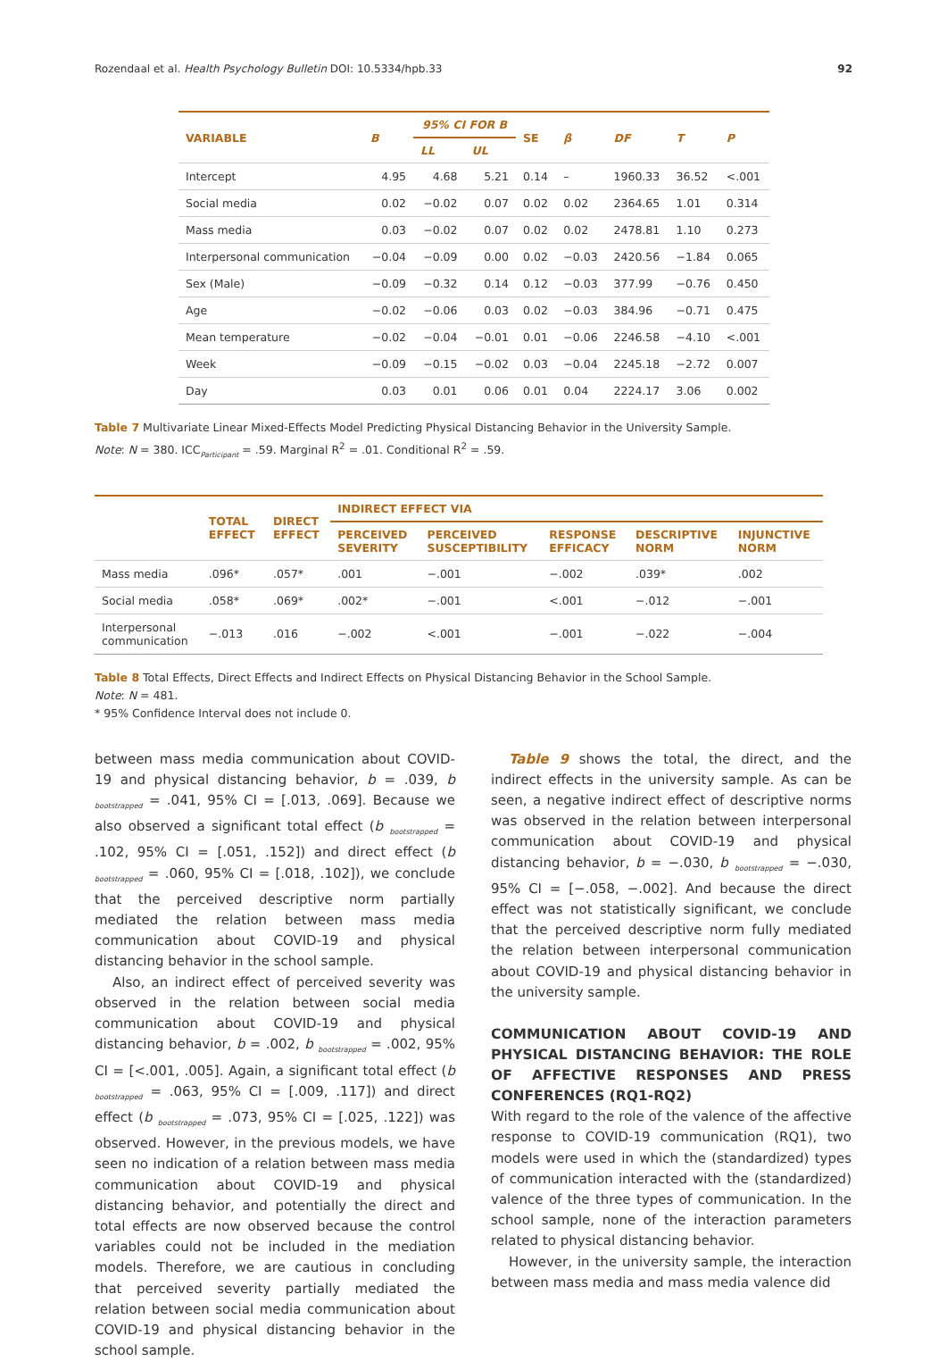Rozendaal et al. Health Psychology Bulletin DOI: 10.5334/hpb.33 92
| VARIABLE | B | 95% CI FOR B | | SE | β | DF | T | P |
| --- | --- | --- | --- | --- | --- | --- | --- | --- |
| | | LL | UL | | | | | |
| Intercept | 4.95 | 4.68 | 5.21 | 0.14 | – | 1960.33 | 36.52 | <.001 |
| Social media | 0.02 | −0.02 | 0.07 | 0.02 | 0.02 | 2364.65 | 1.01 | 0.314 |
| Mass media | 0.03 | −0.02 | 0.07 | 0.02 | 0.02 | 2478.81 | 1.10 | 0.273 |
| Interpersonal communication | −0.04 | −0.09 | 0.00 | 0.02 | −0.03 | 2420.56 | −1.84 | 0.065 |
| Sex (Male) | −0.09 | −0.32 | 0.14 | 0.12 | −0.03 | 377.99 | −0.76 | 0.450 |
| Age | −0.02 | −0.06 | 0.03 | 0.02 | −0.03 | 384.96 | −0.71 | 0.475 |
| Mean temperature | −0.02 | −0.04 | −0.01 | 0.01 | −0.06 | 2246.58 | −4.10 | <.001 |
| Week | −0.09 | −0.15 | −0.02 | 0.03 | −0.04 | 2245.18 | −2.72 | 0.007 |
| Day | 0.03 | 0.01 | 0.06 | 0.01 | 0.04 | 2224.17 | 3.06 | 0.002 |
Table 7 Multivariate Linear Mixed-Effects Model Predicting Physical Distancing Behavior in the University Sample.
Note: N = 380. ICC<sub>Participant</sub> = .59. Marginal R<sup>2</sup> = .01. Conditional R<sup>2</sup> = .59.
| | TOTAL EFFECT | DIRECT EFFECT | INDIRECT EFFECT VIA | | | | |
| --- | --- | --- | --- | --- | --- | --- | --- |
| | | | PERCEIVED SEVERITY | PERCEIVED SUSCEPTIBILITY | RESPONSE EFFICACY | DESCRIPTIVE NORM | INJUNCTIVE NORM |
| Mass media | .096* | .057* | .001 | −.001 | −.002 | .039* | .002 |
| Social media | .058* | .069* | .002* | −.001 | <.001 | −.012 | −.001 |
| Interpersonal communication | −.013 | .016 | −.002 | <.001 | −.001 | −.022 | −.004 |
Table 8 Total Effects, Direct Effects and Indirect Effects on Physical Distancing Behavior in the School Sample.
Note: N = 481.
* 95% Confidence Interval does not include 0.
between mass media communication about COVID-19 and physical distancing behavior, b = .039, b <sub>bootstrapped</sub> = .041, 95% CI = [.013, .069]. Because we also observed a significant total effect (b <sub>bootstrapped</sub> = .102, 95% CI = [.051, .152]) and direct effect (b <sub>bootstrapped</sub> = .060, 95% CI = [.018, .102]), we conclude that the perceived descriptive norm partially mediated the relation between mass media communication about COVID-19 and physical distancing behavior in the school sample.
Also, an indirect effect of perceived severity was observed in the relation between social media communication about COVID-19 and physical distancing behavior, b = .002, b <sub>bootstrapped</sub> = .002, 95% CI = [<.001, .005]. Again, a significant total effect (b <sub>bootstrapped</sub> = .063, 95% CI = [.009, .117]) and direct effect (b <sub>bootstrapped</sub> = .073, 95% CI = [.025, .122]) was observed. However, in the previous models, we have seen no indication of a relation between mass media communication about COVID-19 and physical distancing behavior, and potentially the direct and total effects are now observed because the control variables could not be included in the mediation models. Therefore, we are cautious in concluding that perceived severity partially mediated the relation between social media communication about COVID-19 and physical distancing behavior in the school sample.
Table 9 shows the total, the direct, and the indirect effects in the university sample. As can be seen, a negative indirect effect of descriptive norms was observed in the relation between interpersonal communication about COVID-19 and physical distancing behavior, b = −.030, b <sub>bootstrapped</sub> = −.030, 95% CI = [−.058, −.002]. And because the direct effect was not statistically significant, we conclude that the perceived descriptive norm fully mediated the relation between interpersonal communication about COVID-19 and physical distancing behavior in the university sample.
COMMUNICATION ABOUT COVID-19 AND PHYSICAL DISTANCING BEHAVIOR: THE ROLE OF AFFECTIVE RESPONSES AND PRESS CONFERENCES (RQ1-RQ2)
With regard to the role of the valence of the affective response to COVID-19 communication (RQ1), two models were used in which the (standardized) types of communication interacted with the (standardized) valence of the three types of communication. In the school sample, none of the interaction parameters related to physical distancing behavior.
However, in the university sample, the interaction between mass media and mass media valence did